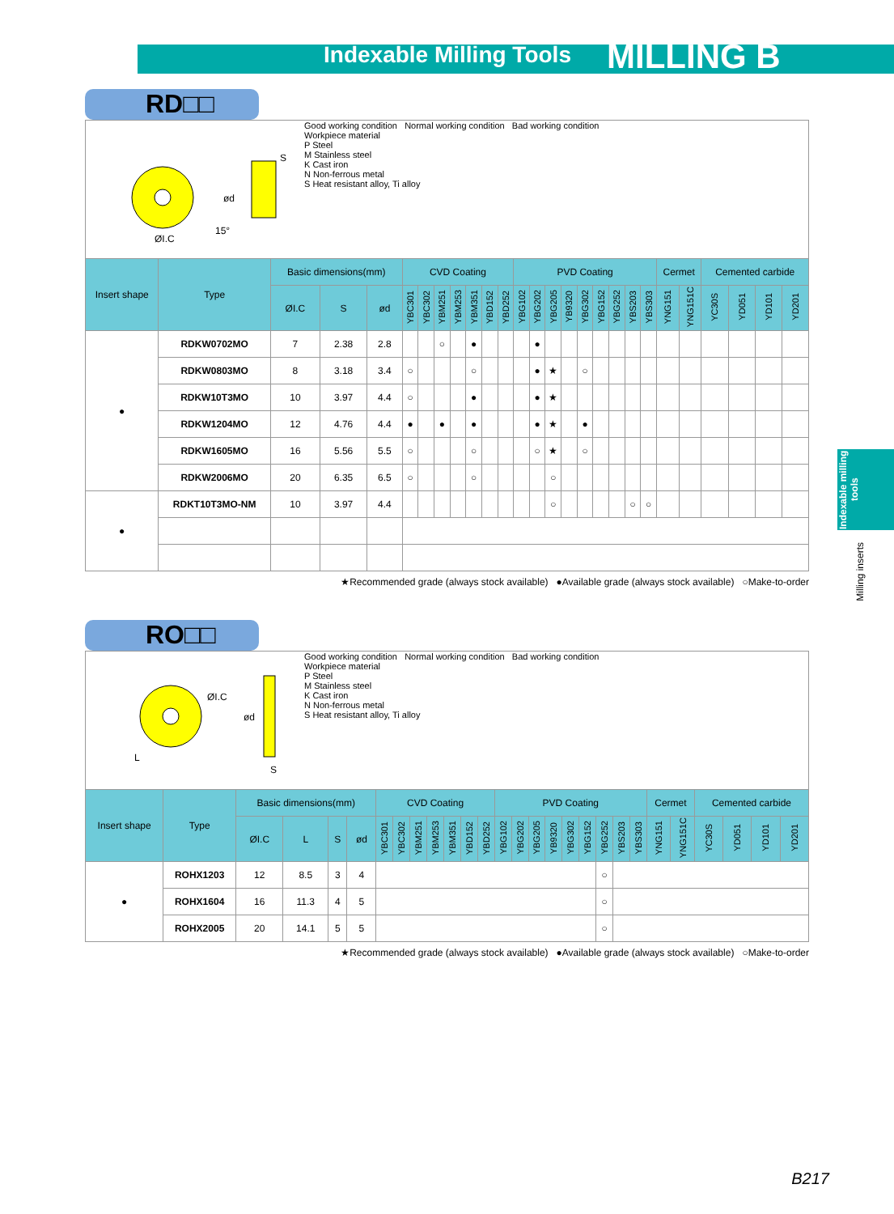Indexable Milling Tools MILLING B
Indexable milling tools
Milling inserts
RD□□
ØI.C
S
ød
15°
Good working condition Normal working condition Bad working condition
Workpiece material
P Steel
M Stainless steel
K Cast iron
N Non-ferrous metal
S Heat resistant alloy, Ti alloy
| Insert shape | Type | Basic dimensions(mm) | | | CVD Coating | | | | | | | PVD Coating | | | | | | | | | Cermet | | Cemented carbide | | | |
| --- | --- | --- | --- | --- | --- | --- | --- | --- | --- | --- | --- | --- | --- | --- | --- | --- | --- | --- | --- | --- | --- | --- | --- | --- | --- | --- |
| | | ØI.C | S | ød | YBC301 | YBC302 | YBM251 | YBM253 | YBM351 | YBD152 | YBD252 | YBG102 | YBG202 | YBG205 | YB9320 | YBG302 | YBG152 | YBG252 | YBS203 | YBS303 | YNG151 | YNG151C | YC30S | YD051 | YD101 | YD201 |
| ● | RDKW0702MO | 7 | 2.38 | 2.8 | | | ○ | | ● | | | | ● | | | | | | | | | | | | | |
| | RDKW0803MO | 8 | 3.18 | 3.4 | ○ | | | | ○ | | | | ● | ★ | | ○ | | | | | | | | | | |
| | RDKW10T3MO | 10 | 3.97 | 4.4 | ○ | | | | ● | | | | ● | ★ | | | | | | | | | | | | |
| | RDKW1204MO | 12 | 4.76 | 4.4 | ● | | ● | | ● | | | | ● | ★ | | ● | | | | | | | | | | |
| | RDKW1605MO | 16 | 5.56 | 5.5 | ○ | | | | ○ | | | | ○ | ★ | | ○ | | | | | | | | | | |
| | RDKW2006MO | 20 | 6.35 | 6.5 | ○ | | | | ○ | | | | | ○ | | | | | | | | | | | | |
| ● | RDKT10T3MO-NM | 10 | 3.97 | 4.4 | | | | | | | | | | ○ | | | | | ○ | ○ | | | | | | |
★Recommended grade (always stock available) ●Available grade (always stock available) ○Make-to-order
RO□□
ØI.C
L
ød
S
Good working condition Normal working condition Bad working condition
Workpiece material
P Steel
M Stainless steel
K Cast iron
N Non-ferrous metal
S Heat resistant alloy, Ti alloy
| Insert shape | Type | Basic dimensions(mm) | | | | CVD Coating | | | | | | | PVD Coating | | | | | | | | | Cermet | | Cemented carbide | | | |
| --- | --- | --- | --- | --- | --- | --- | --- | --- | --- | --- | --- | --- | --- | --- | --- | --- | --- | --- | --- | --- | --- | --- | --- | --- | --- | --- | --- |
| | | ØI.C | L | S | ød | YBC301 | YBC302 | YBM251 | YBM253 | YBM351 | YBD152 | YBD252 | YBG102 | YBG202 | YBG205 | YB9320 | YBG302 | YBG152 | YBG252 | YBS203 | YBS303 | YNG151 | YNG151C | YC30S | YD051 | YD101 | YD201 |
| ● | ROHX1203 | 12 | 8.5 | 3 | 4 | | | | | | | | | | | | | | ○ | | | | | | | | |
| | ROHX1604 | 16 | 11.3 | 4 | 5 | | | | | | | | | | | | | | ○ | | | | | | | | |
| | ROHX2005 | 20 | 14.1 | 5 | 5 | | | | | | | | | | | | | | ○ | | | | | | | | |
★Recommended grade (always stock available) ●Available grade (always stock available) ○Make-to-order
B217